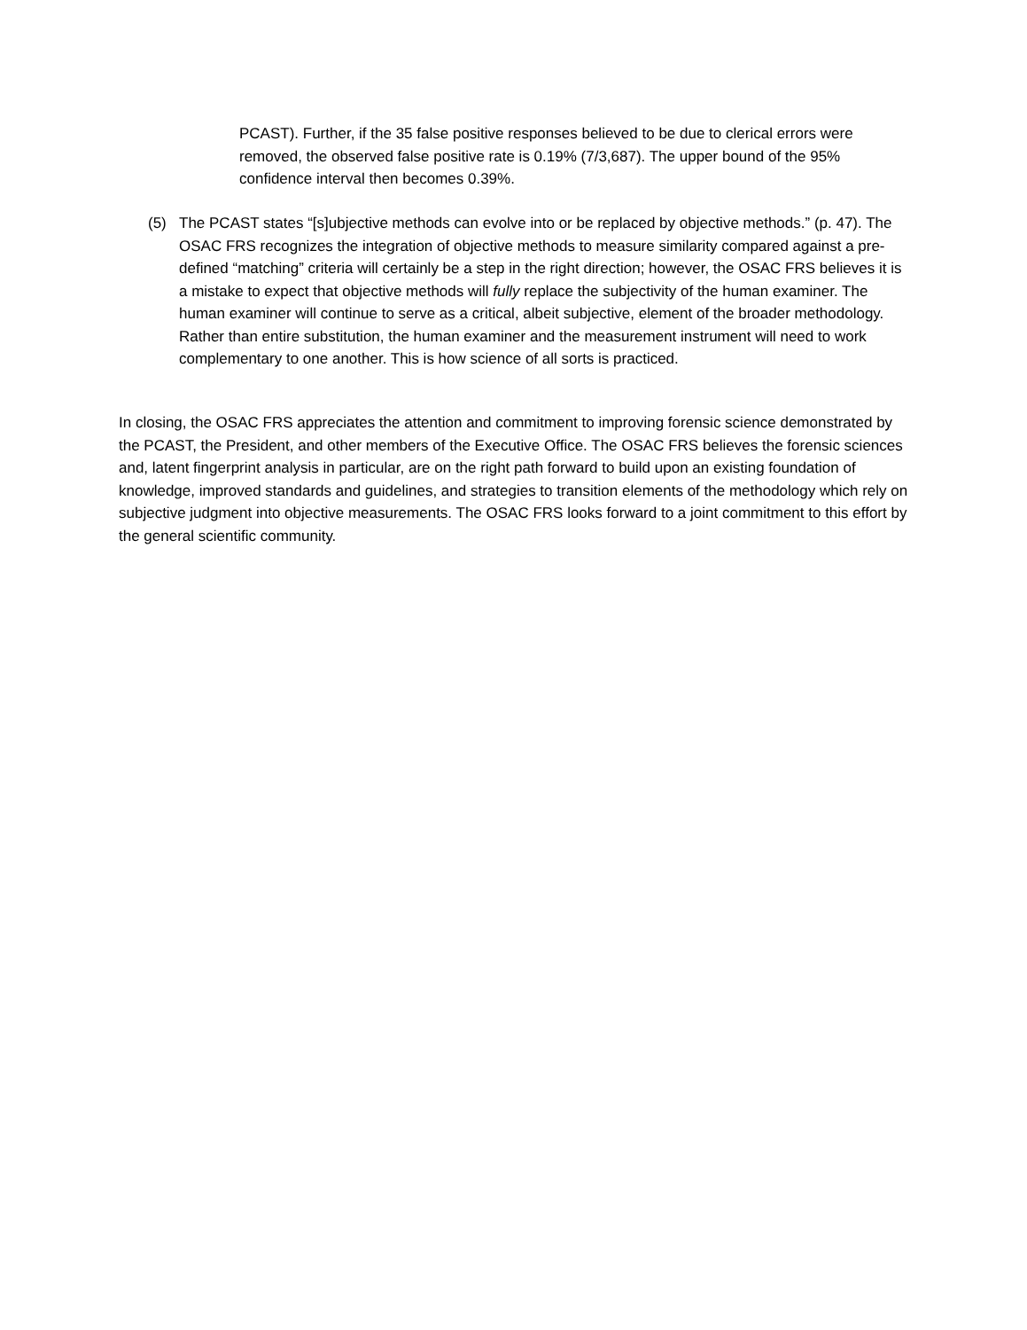PCAST). Further, if the 35 false positive responses believed to be due to clerical errors were removed, the observed false positive rate is 0.19% (7/3,687). The upper bound of the 95% confidence interval then becomes 0.39%.
(5) The PCAST states “[s]ubjective methods can evolve into or be replaced by objective methods.” (p. 47). The OSAC FRS recognizes the integration of objective methods to measure similarity compared against a pre-defined “matching” criteria will certainly be a step in the right direction; however, the OSAC FRS believes it is a mistake to expect that objective methods will fully replace the subjectivity of the human examiner. The human examiner will continue to serve as a critical, albeit subjective, element of the broader methodology. Rather than entire substitution, the human examiner and the measurement instrument will need to work complementary to one another. This is how science of all sorts is practiced.
In closing, the OSAC FRS appreciates the attention and commitment to improving forensic science demonstrated by the PCAST, the President, and other members of the Executive Office. The OSAC FRS believes the forensic sciences and, latent fingerprint analysis in particular, are on the right path forward to build upon an existing foundation of knowledge, improved standards and guidelines, and strategies to transition elements of the methodology which rely on subjective judgment into objective measurements. The OSAC FRS looks forward to a joint commitment to this effort by the general scientific community.